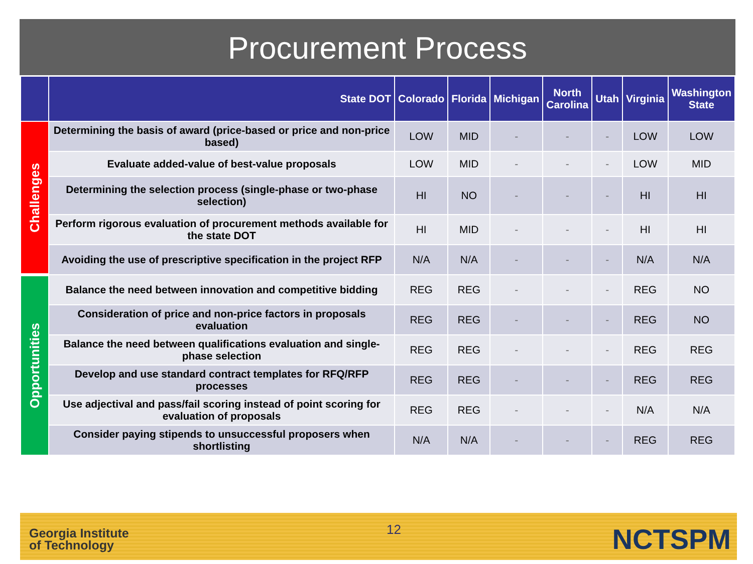Procurement Process
| | State DOT | Colorado | Florida | Michigan | North Carolina | Utah | Virginia | Washington State |
| --- | --- | --- | --- | --- | --- | --- | --- | --- |
| Challenges | Determining the basis of award (price-based or price and non-price based) | LOW | MID | - | - | - | LOW | LOW |
| | Evaluate added-value of best-value proposals | LOW | MID | - | - | - | LOW | MID |
| | Determining the selection process (single-phase or two-phase selection) | HI | NO | - | - | - | HI | HI |
| | Perform rigorous evaluation of procurement methods available for the state DOT | HI | MID | - | - | - | HI | HI |
| | Avoiding the use of prescriptive specification in the project RFP | N/A | N/A | - | - | - | N/A | N/A |
| Opportunities | Balance the need between innovation and competitive bidding | REG | REG | - | - | - | REG | NO |
| | Consideration of price and non-price factors in proposals evaluation | REG | REG | - | - | - | REG | NO |
| | Balance the need between qualifications evaluation and single-phase selection | REG | REG | - | - | - | REG | REG |
| | Develop and use standard contract templates for RFQ/RFP processes | REG | REG | - | - | - | REG | REG |
| | Use adjectival and pass/fail scoring instead of point scoring for evaluation of proposals | REG | REG | - | - | - | N/A | N/A |
| | Consider paying stipends to unsuccessful proposers when shortlisting | N/A | N/A | - | - | - | REG | REG |
Georgia Institute
of Technology
12 NCTSPM